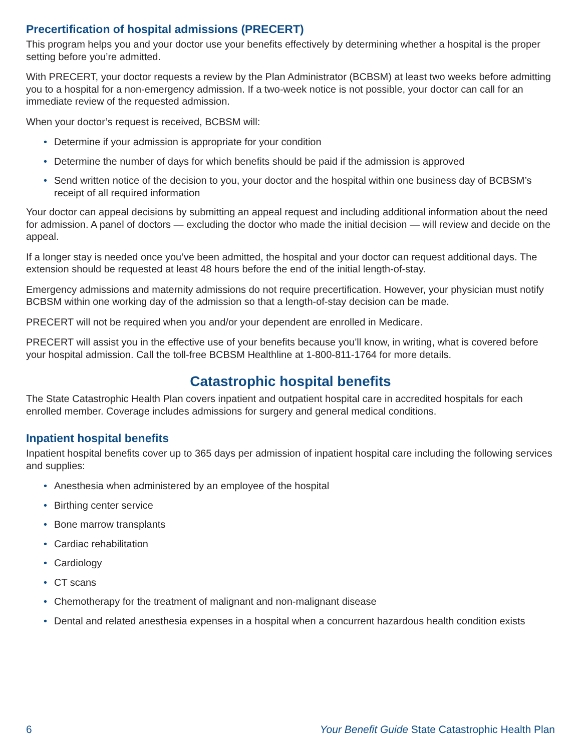Precertification of hospital admissions (PRECERT)
This program helps you and your doctor use your benefits effectively by determining whether a hospital is the proper setting before you’re admitted.
With PRECERT, your doctor requests a review by the Plan Administrator (BCBSM) at least two weeks before admitting you to a hospital for a non-emergency admission. If a two-week notice is not possible, your doctor can call for an immediate review of the requested admission.
When your doctor’s request is received, BCBSM will:
• Determine if your admission is appropriate for your condition
• Determine the number of days for which benefits should be paid if the admission is approved
• Send written notice of the decision to you, your doctor and the hospital within one business day of BCBSM’s receipt of all required information
Your doctor can appeal decisions by submitting an appeal request and including additional information about the need for admission. A panel of doctors — excluding the doctor who made the initial decision — will review and decide on the appeal.
If a longer stay is needed once you’ve been admitted, the hospital and your doctor can request additional days. The extension should be requested at least 48 hours before the end of the initial length-of-stay.
Emergency admissions and maternity admissions do not require precertification. However, your physician must notify BCBSM within one working day of the admission so that a length-of-stay decision can be made.
PRECERT will not be required when you and/or your dependent are enrolled in Medicare.
PRECERT will assist you in the effective use of your benefits because you’ll know, in writing, what is covered before your hospital admission. Call the toll-free BCBSM Healthline at 1-800-811-1764 for more details.
Catastrophic hospital benefits
The State Catastrophic Health Plan covers inpatient and outpatient hospital care in accredited hospitals for each enrolled member. Coverage includes admissions for surgery and general medical conditions.
Inpatient hospital benefits
Inpatient hospital benefits cover up to 365 days per admission of inpatient hospital care including the following services and supplies:
• Anesthesia when administered by an employee of the hospital
• Birthing center service
• Bone marrow transplants
• Cardiac rehabilitation
• Cardiology
• CT scans
• Chemotherapy for the treatment of malignant and non-malignant disease
• Dental and related anesthesia expenses in a hospital when a concurrent hazardous health condition exists
6 Your Benefit Guide State Catastrophic Health Plan